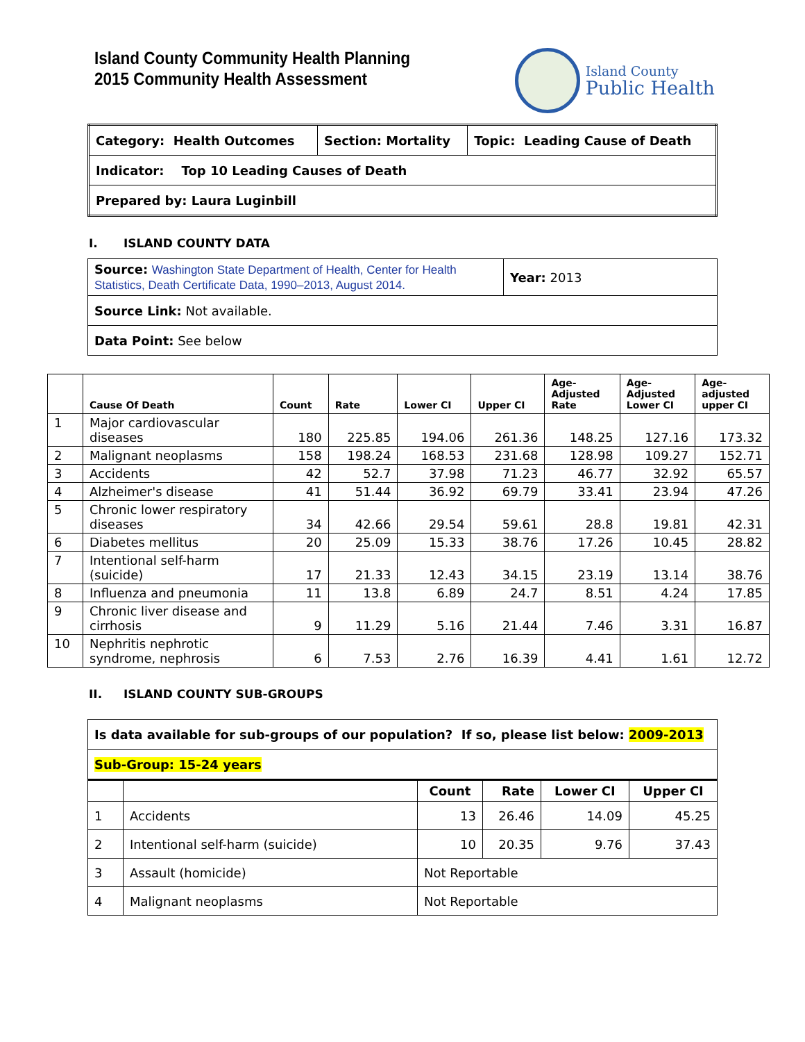Island County Community Health Planning
2015 Community Health Assessment
Island County
Public Health
| Category: Health Outcomes | Section: Mortality | Topic: Leading Cause of Death |
| Indicator: Top 10 Leading Causes of Death | | |
| Prepared by: Laura Luginbill | | |
I. ISLAND COUNTY DATA
| Source: Washington State Department of Health, Center for Health Statistics, Death Certificate Data, 1990–2013, August 2014. | Year: 2013 |
| Source Link: Not available. | |
| Data Point: See below | |
| | Cause Of Death | Count | Rate | Lower CI | Upper CI | Age- Adjusted Rate | Age- Adjusted Lower CI | Age- adjusted upper CI |
| --- | --- | --- | --- | --- | --- | --- | --- | --- |
| 1 | Major cardiovascular diseases | 180 | 225.85 | 194.06 | 261.36 | 148.25 | 127.16 | 173.32 |
| 2 | Malignant neoplasms | 158 | 198.24 | 168.53 | 231.68 | 128.98 | 109.27 | 152.71 |
| 3 | Accidents | 42 | 52.7 | 37.98 | 71.23 | 46.77 | 32.92 | 65.57 |
| 4 | Alzheimer's disease | 41 | 51.44 | 36.92 | 69.79 | 33.41 | 23.94 | 47.26 |
| 5 | Chronic lower respiratory diseases | 34 | 42.66 | 29.54 | 59.61 | 28.8 | 19.81 | 42.31 |
| 6 | Diabetes mellitus | 20 | 25.09 | 15.33 | 38.76 | 17.26 | 10.45 | 28.82 |
| 7 | Intentional self-harm (suicide) | 17 | 21.33 | 12.43 | 34.15 | 23.19 | 13.14 | 38.76 |
| 8 | Influenza and pneumonia | 11 | 13.8 | 6.89 | 24.7 | 8.51 | 4.24 | 17.85 |
| 9 | Chronic liver disease and cirrhosis | 9 | 11.29 | 5.16 | 21.44 | 7.46 | 3.31 | 16.87 |
| 10 | Nephritis nephrotic syndrome, nephrosis | 6 | 7.53 | 2.76 | 16.39 | 4.41 | 1.61 | 12.72 |
II. ISLAND COUNTY SUB-GROUPS
| Is data available for sub-groups of our population? If so, please list below: 2009-2013 |
| Sub-Group: 15-24 years |
| | | Count | Rate | Lower CI | Upper CI |
| --- | --- | --- | --- | --- | --- |
| 1 | Accidents | 13 | 26.46 | 14.09 | 45.25 |
| 2 | Intentional self-harm (suicide) | 10 | 20.35 | 9.76 | 37.43 |
| 3 | Assault (homicide) | Not Reportable | | | |
| 4 | Malignant neoplasms | Not Reportable | | | |